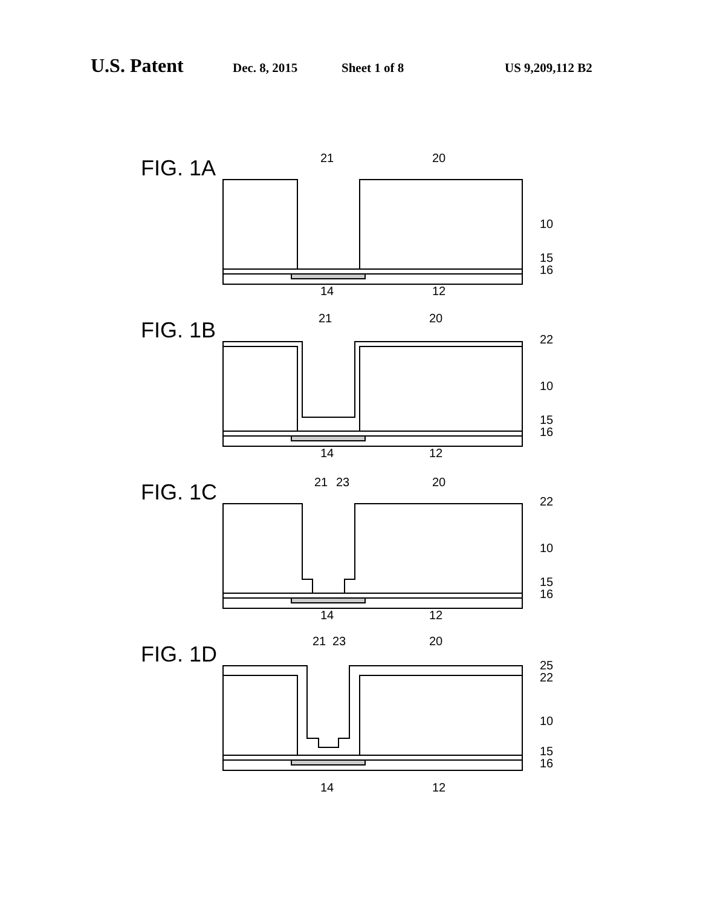U.S. Patent Dec. 8, 2015 Sheet 1 of 8 US 9,209,112 B2
FIG. 1A 21 20
10
15
16
14 12
FIG. 1B 21 20
22
10
15
16
14 12
FIG. 1C 21 23 20
22
10
15
16
14 12
FIG. 1D
21 23 20
25
22
10
15
16
14 12